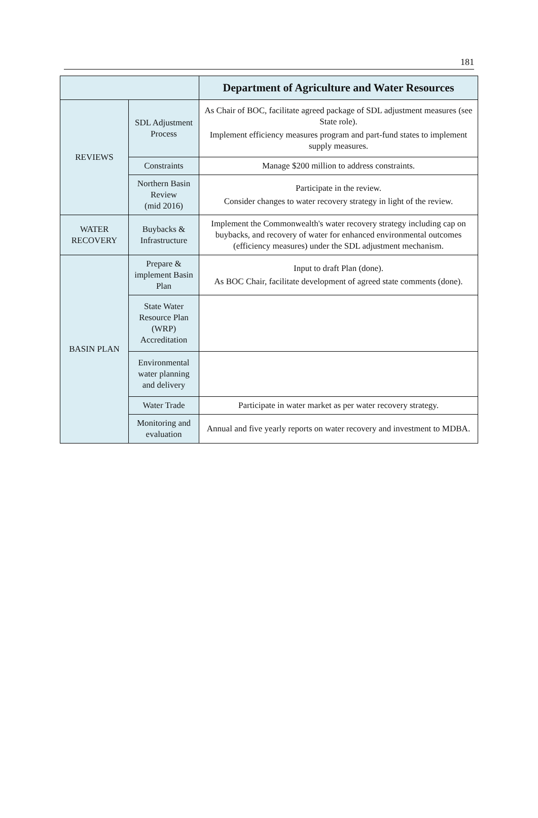181
| | | Department of Agriculture and Water Resources |
| --- | --- | --- |
| REVIEWS | SDL Adjustment Process | As Chair of BOC, facilitate agreed package of SDL adjustment measures (see State role). Implement efficiency measures program and part-fund states to implement supply measures. |
| | Constraints | Manage $200 million to address constraints. |
| | Northern Basin Review (mid 2016) | Participate in the review. Consider changes to water recovery strategy in light of the review. |
| WATER RECOVERY | Buybacks & Infrastructure | Implement the Commonwealth's water recovery strategy including cap on buybacks, and recovery of water for enhanced environmental outcomes (efficiency measures) under the SDL adjustment mechanism. |
| BASIN PLAN | Prepare & implement Basin Plan | Input to draft Plan (done). As BOC Chair, facilitate development of agreed state comments (done). |
| | State Water Resource Plan (WRP) Accreditation | |
| | Environmental water planning and delivery | |
| | Water Trade | Participate in water market as per water recovery strategy. |
| | Monitoring and evaluation | Annual and five yearly reports on water recovery and investment to MDBA. |